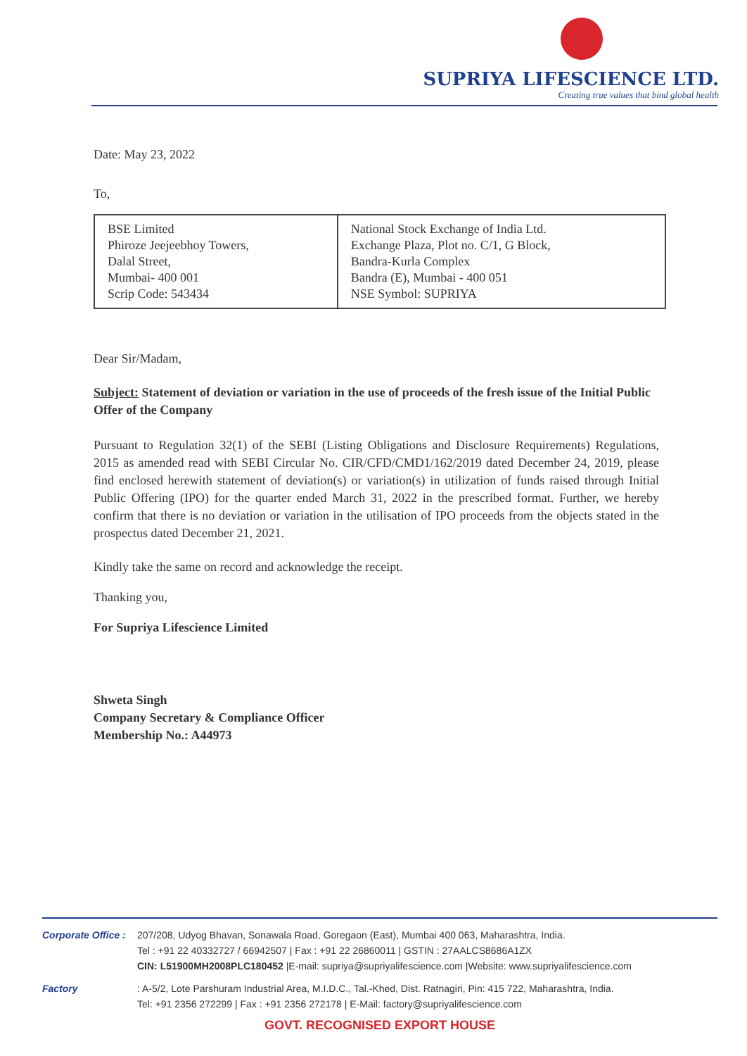SUPRIYA LIFESCIENCE LTD.
Creating true values that bind global health
Date: May 23, 2022
To,
| BSE Limited Phiroze Jeejeebhoy Towers, Dalal Street, Mumbai- 400 001 Scrip Code: 543434 | National Stock Exchange of India Ltd. Exchange Plaza, Plot no. C/1, G Block, Bandra-Kurla Complex Bandra (E), Mumbai - 400 051 NSE Symbol: SUPRIYA |
Dear Sir/Madam,
Subject: Statement of deviation or variation in the use of proceeds of the fresh issue of the Initial Public Offer of the Company
Pursuant to Regulation 32(1) of the SEBI (Listing Obligations and Disclosure Requirements) Regulations, 2015 as amended read with SEBI Circular No. CIR/CFD/CMD1/162/2019 dated December 24, 2019, please find enclosed herewith statement of deviation(s) or variation(s) in utilization of funds raised through Initial Public Offering (IPO) for the quarter ended March 31, 2022 in the prescribed format. Further, we hereby confirm that there is no deviation or variation in the utilisation of IPO proceeds from the objects stated in the prospectus dated December 21, 2021.
Kindly take the same on record and acknowledge the receipt.
Thanking you,
For Supriya Lifescience Limited
Shweta Singh
Company Secretary & Compliance Officer
Membership No.: A44973
Corporate Office : 207/208, Udyog Bhavan, Sonawala Road, Goregaon (East), Mumbai 400 063, Maharashtra, India.
Tel : +91 22 40332727 / 66942507 | Fax : +91 22 26860011 | GSTIN : 27AALCS8686A1ZX
CIN: L51900MH2008PLC180452 |E-mail: supriya@supriyalifescience.com |Website: www.supriyalifescience.com
Factory: A-5/2, Lote Parshuram Industrial Area, M.I.D.C., Tal.-Khed, Dist. Ratnagiri, Pin: 415 722, Maharashtra, India.
Tel: +91 2356 272299 | Fax : +91 2356 272178 | E-Mail: factory@supriyalifescience.com
GOVT. RECOGNISED EXPORT HOUSE